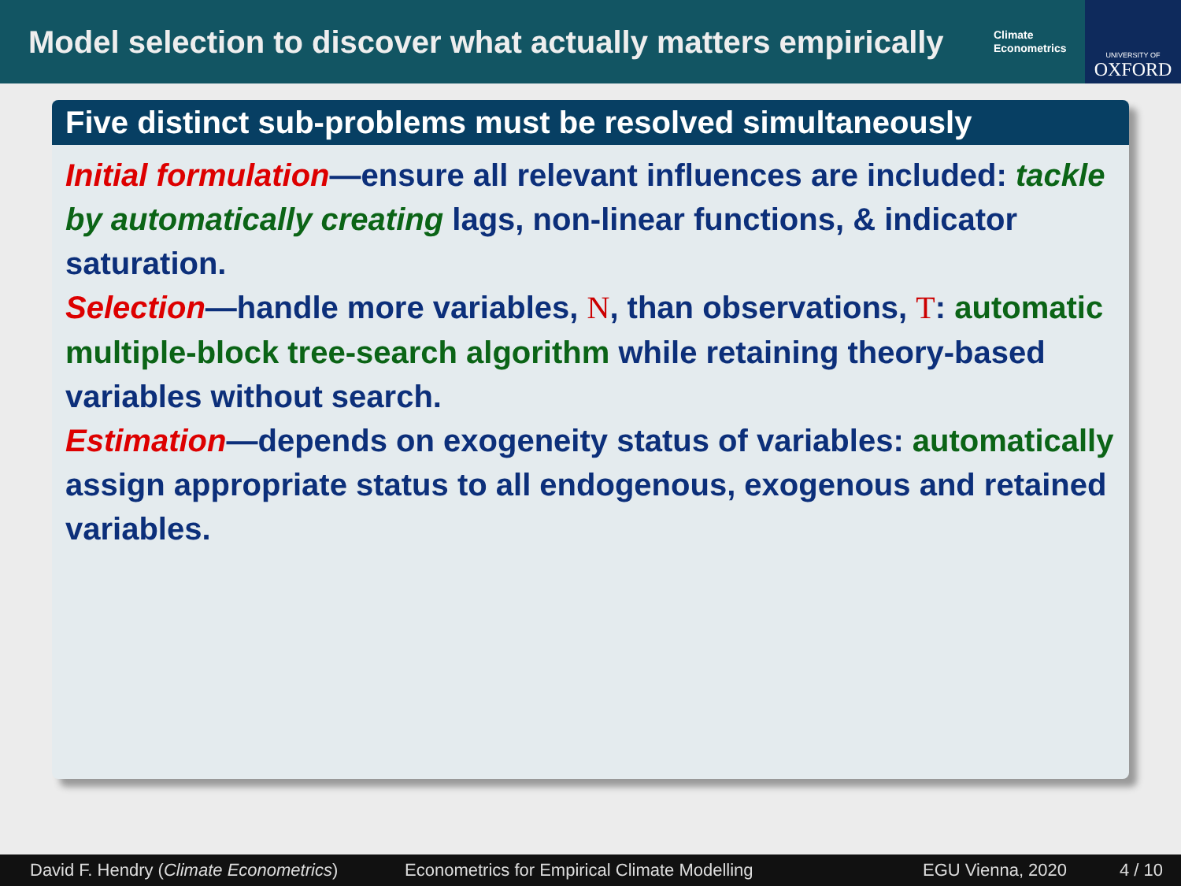Model selection to discover what actually matters empirically
Climate
Econometrics
UNIVERSITY OF
OXFORD
Five distinct sub-problems must be resolved simultaneously
Initial formulation—ensure all relevant influences are included: tackle by automatically creating lags, non-linear functions, & indicator saturation.
Selection—handle more variables, N, than observations, T: automatic multiple-block tree-search algorithm while retaining theory-based variables without search.
Estimation—depends on exogeneity status of variables: automatically assign appropriate status to all endogenous, exogenous and retained variables.
David F. Hendry (Climate Econometrics) Econometrics for Empirical Climate Modelling EGU Vienna, 2020 4 / 10